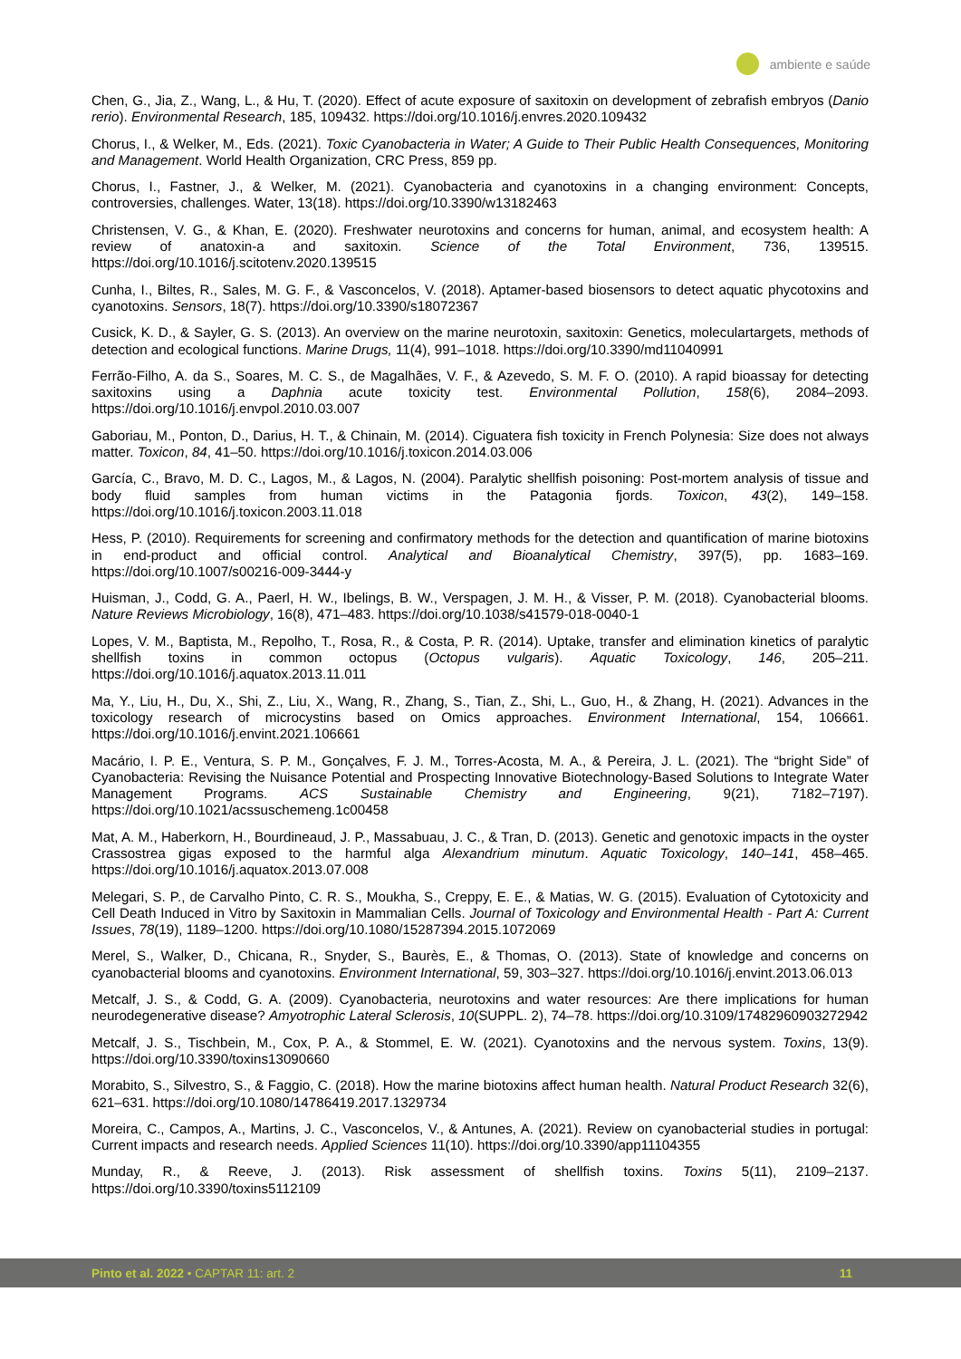ambiente e saúde
Chen, G., Jia, Z., Wang, L., & Hu, T. (2020). Effect of acute exposure of saxitoxin on development of zebrafish embryos (Danio rerio). Environmental Research, 185, 109432. https://doi.org/10.1016/j.envres.2020.109432
Chorus, I., & Welker, M., Eds. (2021). Toxic Cyanobacteria in Water; A Guide to Their Public Health Consequences, Monitoring and Management. World Health Organization, CRC Press, 859 pp.
Chorus, I., Fastner, J., & Welker, M. (2021). Cyanobacteria and cyanotoxins in a changing environment: Concepts, controversies, challenges. Water, 13(18). https://doi.org/10.3390/w13182463
Christensen, V. G., & Khan, E. (2020). Freshwater neurotoxins and concerns for human, animal, and ecosystem health: A review of anatoxin-a and saxitoxin. Science of the Total Environment, 736, 139515. https://doi.org/10.1016/j.scitotenv.2020.139515
Cunha, I., Biltes, R., Sales, M. G. F., & Vasconcelos, V. (2018). Aptamer-based biosensors to detect aquatic phycotoxins and cyanotoxins. Sensors, 18(7). https://doi.org/10.3390/s18072367
Cusick, K. D., & Sayler, G. S. (2013). An overview on the marine neurotoxin, saxitoxin: Genetics, moleculartargets, methods of detection and ecological functions. Marine Drugs, 11(4), 991–1018. https://doi.org/10.3390/md11040991
Ferrão-Filho, A. da S., Soares, M. C. S., de Magalhães, V. F., & Azevedo, S. M. F. O. (2010). A rapid bioassay for detecting saxitoxins using a Daphnia acute toxicity test. Environmental Pollution, 158(6), 2084–2093. https://doi.org/10.1016/j.envpol.2010.03.007
Gaboriau, M., Ponton, D., Darius, H. T., & Chinain, M. (2014). Ciguatera fish toxicity in French Polynesia: Size does not always matter. Toxicon, 84, 41–50. https://doi.org/10.1016/j.toxicon.2014.03.006
García, C., Bravo, M. D. C., Lagos, M., & Lagos, N. (2004). Paralytic shellfish poisoning: Post-mortem analysis of tissue and body fluid samples from human victims in the Patagonia fjords. Toxicon, 43(2), 149–158. https://doi.org/10.1016/j.toxicon.2003.11.018
Hess, P. (2010). Requirements for screening and confirmatory methods for the detection and quantification of marine biotoxins in end-product and official control. Analytical and Bioanalytical Chemistry, 397(5), pp. 1683–169. https://doi.org/10.1007/s00216-009-3444-y
Huisman, J., Codd, G. A., Paerl, H. W., Ibelings, B. W., Verspagen, J. M. H., & Visser, P. M. (2018). Cyanobacterial blooms. Nature Reviews Microbiology, 16(8), 471–483. https://doi.org/10.1038/s41579-018-0040-1
Lopes, V. M., Baptista, M., Repolho, T., Rosa, R., & Costa, P. R. (2014). Uptake, transfer and elimination kinetics of paralytic shellfish toxins in common octopus (Octopus vulgaris). Aquatic Toxicology, 146, 205–211. https://doi.org/10.1016/j.aquatox.2013.11.011
Ma, Y., Liu, H., Du, X., Shi, Z., Liu, X., Wang, R., Zhang, S., Tian, Z., Shi, L., Guo, H., & Zhang, H. (2021). Advances in the toxicology research of microcystins based on Omics approaches. Environment International, 154, 106661. https://doi.org/10.1016/j.envint.2021.106661
Macário, I. P. E., Ventura, S. P. M., Gonçalves, F. J. M., Torres-Acosta, M. A., & Pereira, J. L. (2021). The “bright Side” of Cyanobacteria: Revising the Nuisance Potential and Prospecting Innovative Biotechnology-Based Solutions to Integrate Water Management Programs. ACS Sustainable Chemistry and Engineering, 9(21), 7182–7197). https://doi.org/10.1021/acssuschemeng.1c00458
Mat, A. M., Haberkorn, H., Bourdineaud, J. P., Massabuau, J. C., & Tran, D. (2013). Genetic and genotoxic impacts in the oyster Crassostrea gigas exposed to the harmful alga Alexandrium minutum. Aquatic Toxicology, 140–141, 458–465. https://doi.org/10.1016/j.aquatox.2013.07.008
Melegari, S. P., de Carvalho Pinto, C. R. S., Moukha, S., Creppy, E. E., & Matias, W. G. (2015). Evaluation of Cytotoxicity and Cell Death Induced in Vitro by Saxitoxin in Mammalian Cells. Journal of Toxicology and Environmental Health - Part A: Current Issues, 78(19), 1189–1200. https://doi.org/10.1080/15287394.2015.1072069
Merel, S., Walker, D., Chicana, R., Snyder, S., Baurès, E., & Thomas, O. (2013). State of knowledge and concerns on cyanobacterial blooms and cyanotoxins. Environment International, 59, 303–327. https://doi.org/10.1016/j.envint.2013.06.013
Metcalf, J. S., & Codd, G. A. (2009). Cyanobacteria, neurotoxins and water resources: Are there implications for human neurodegenerative disease? Amyotrophic Lateral Sclerosis, 10(SUPPL. 2), 74–78. https://doi.org/10.3109/17482960903272942
Metcalf, J. S., Tischbein, M., Cox, P. A., & Stommel, E. W. (2021). Cyanotoxins and the nervous system. Toxins, 13(9). https://doi.org/10.3390/toxins13090660
Morabito, S., Silvestro, S., & Faggio, C. (2018). How the marine biotoxins affect human health. Natural Product Research 32(6), 621–631. https://doi.org/10.1080/14786419.2017.1329734
Moreira, C., Campos, A., Martins, J. C., Vasconcelos, V., & Antunes, A. (2021). Review on cyanobacterial studies in portugal: Current impacts and research needs. Applied Sciences 11(10). https://doi.org/10.3390/app11104355
Munday, R., & Reeve, J. (2013). Risk assessment of shellfish toxins. Toxins 5(11), 2109–2137. https://doi.org/10.3390/toxins5112109
Pinto et al. 2022 • CAPTAR 11: art. 2 11